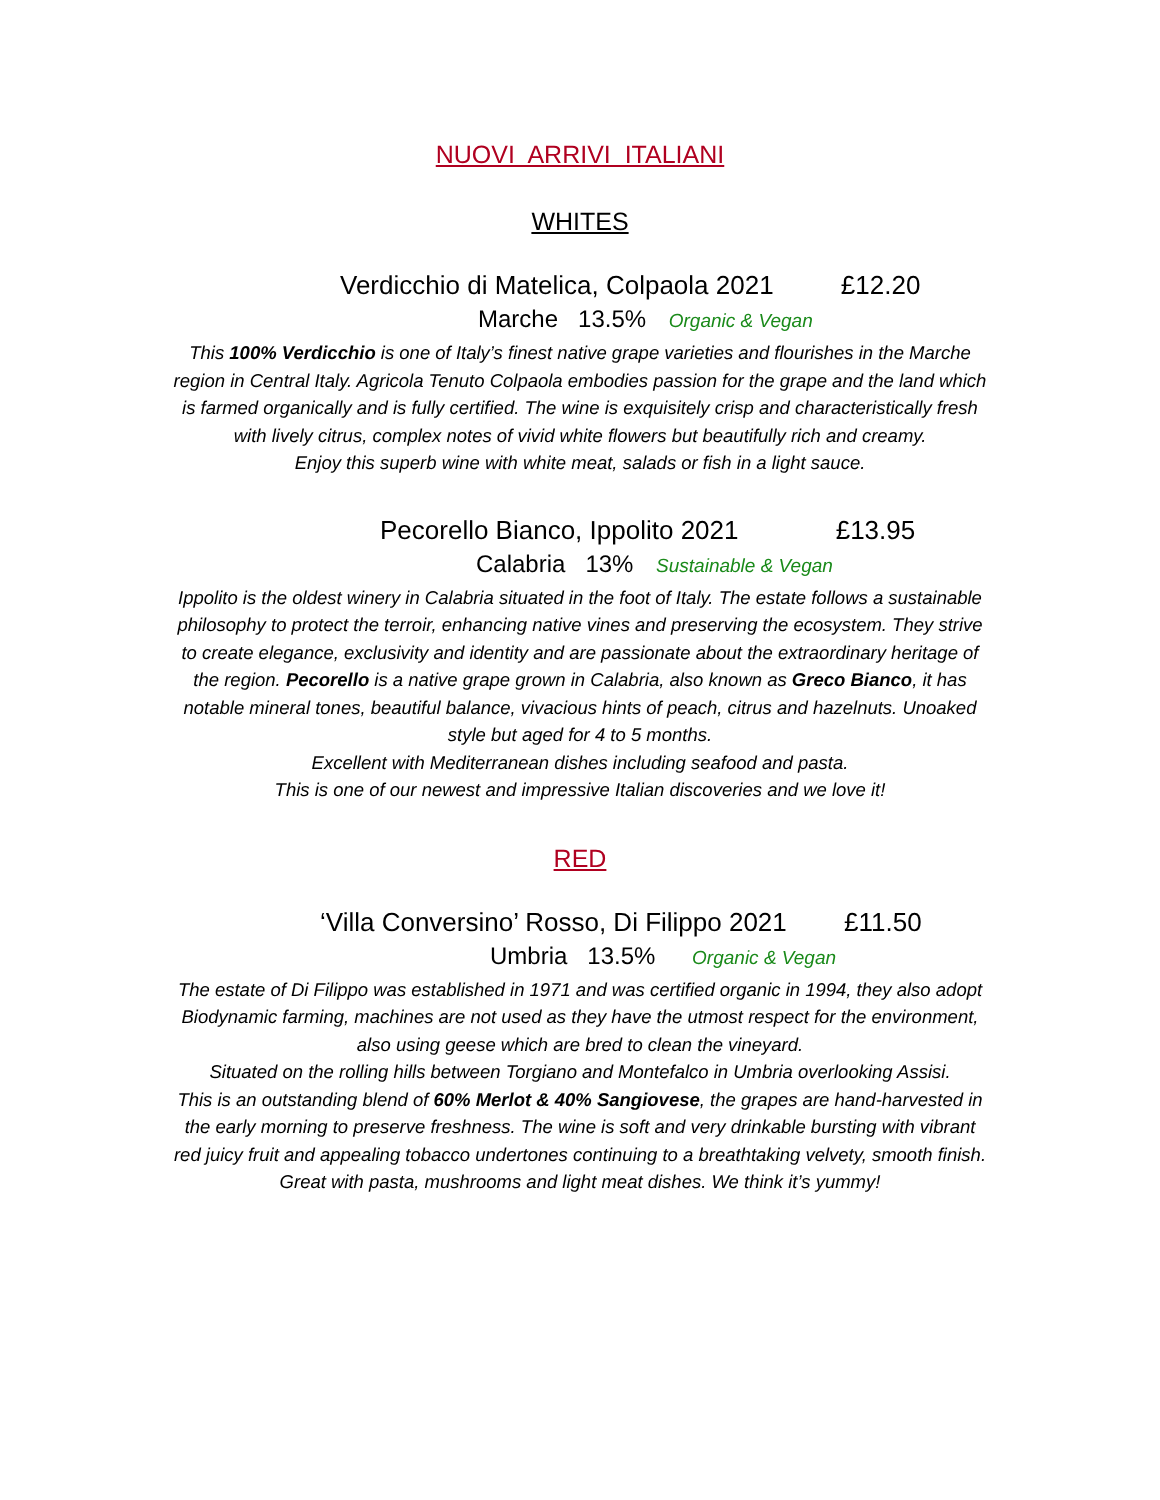NUOVI ARRIVI ITALIANI
WHITES
Verdicchio di Matelica, Colpaola 2021 £12.20
Marche 13.5% Organic & Vegan
This 100% Verdicchio is one of Italy’s finest native grape varieties and flourishes in the Marche region in Central Italy. Agricola Tenuto Colpaola embodies passion for the grape and the land which is farmed organically and is fully certified. The wine is exquisitely crisp and characteristically fresh with lively citrus, complex notes of vivid white flowers but beautifully rich and creamy.
Enjoy this superb wine with white meat, salads or fish in a light sauce.
Pecorello Bianco, Ippolito 2021 £13.95
Calabria 13% Sustainable & Vegan
Ippolito is the oldest winery in Calabria situated in the foot of Italy. The estate follows a sustainable philosophy to protect the terroir, enhancing native vines and preserving the ecosystem. They strive to create elegance, exclusivity and identity and are passionate about the extraordinary heritage of the region. Pecorello is a native grape grown in Calabria, also known as Greco Bianco, it has notable mineral tones, beautiful balance, vivacious hints of peach, citrus and hazelnuts. Unoaked style but aged for 4 to 5 months.
Excellent with Mediterranean dishes including seafood and pasta.
This is one of our newest and impressive Italian discoveries and we love it!
RED
‘Villa Conversino’ Rosso, Di Filippo 2021 £11.50
Umbria 13.5% Organic & Vegan
The estate of Di Filippo was established in 1971 and was certified organic in 1994, they also adopt Biodynamic farming, machines are not used as they have the utmost respect for the environment, also using geese which are bred to clean the vineyard.
Situated on the rolling hills between Torgiano and Montefalco in Umbria overlooking Assisi.
This is an outstanding blend of 60% Merlot & 40% Sangiovese, the grapes are hand-harvested in the early morning to preserve freshness. The wine is soft and very drinkable bursting with vibrant red juicy fruit and appealing tobacco undertones continuing to a breathtaking velvety, smooth finish.
Great with pasta, mushrooms and light meat dishes. We think it’s yummy!